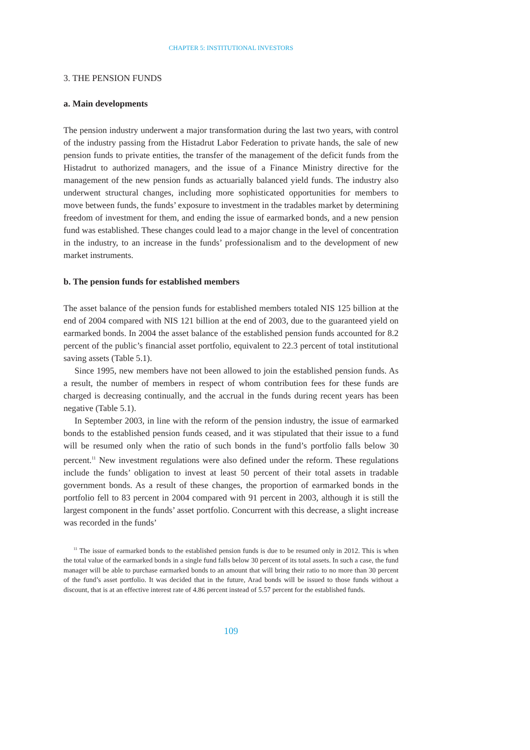CHAPTER 5: INSTITUTIONAL INVESTORS
3. THE PENSION FUNDS
a. Main developments
The pension industry underwent a major transformation during the last two years, with control of the industry passing from the Histadrut Labor Federation to private hands, the sale of new pension funds to private entities, the transfer of the management of the deficit funds from the Histadrut to authorized managers, and the issue of a Finance Ministry directive for the management of the new pension funds as actuarially balanced yield funds. The industry also underwent structural changes, including more sophisticated opportunities for members to move between funds, the funds’ exposure to investment in the tradables market by determining freedom of investment for them, and ending the issue of earmarked bonds, and a new pension fund was established. These changes could lead to a major change in the level of concentration in the industry, to an increase in the funds’ professionalism and to the development of new market instruments.
b. The pension funds for established members
The asset balance of the pension funds for established members totaled NIS 125 billion at the end of 2004 compared with NIS 121 billion at the end of 2003, due to the guaranteed yield on earmarked bonds. In 2004 the asset balance of the established pension funds accounted for 8.2 percent of the public’s financial asset portfolio, equivalent to 22.3 percent of total institutional saving assets (Table 5.1).
Since 1995, new members have not been allowed to join the established pension funds. As a result, the number of members in respect of whom contribution fees for these funds are charged is decreasing continually, and the accrual in the funds during recent years has been negative (Table 5.1).
In September 2003, in line with the reform of the pension industry, the issue of earmarked bonds to the established pension funds ceased, and it was stipulated that their issue to a fund will be resumed only when the ratio of such bonds in the fund’s portfolio falls below 30 percent.<sup>11</sup> New investment regulations were also defined under the reform. These regulations include the funds’ obligation to invest at least 50 percent of their total assets in tradable government bonds. As a result of these changes, the proportion of earmarked bonds in the portfolio fell to 83 percent in 2004 compared with 91 percent in 2003, although it is still the largest component in the funds’ asset portfolio. Concurrent with this decrease, a slight increase was recorded in the funds’
<sup>11</sup> The issue of earmarked bonds to the established pension funds is due to be resumed only in 2012. This is when the total value of the earmarked bonds in a single fund falls below 30 percent of its total assets. In such a case, the fund manager will be able to purchase earmarked bonds to an amount that will bring their ratio to no more than 30 percent of the fund’s asset portfolio. It was decided that in the future, Arad bonds will be issued to those funds without a discount, that is at an effective interest rate of 4.86 percent instead of 5.57 percent for the established funds.
109